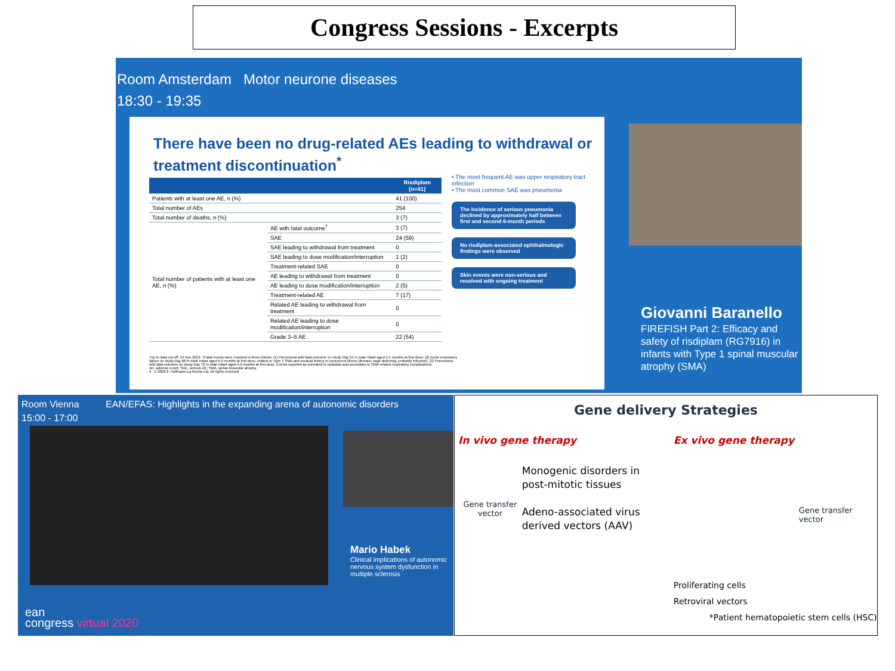Congress Sessions - Excerpts
Room Amsterdam Motor neurone diseases
18:30 - 19:35
There have been no drug-related AEs leading to withdrawal or treatment discontinuation<sup>*</sup>
| | | Risdiplam (n=41) |
| --- | --- | --- |
| Patients with at least one AE, n (%) | | 41 (100) |
| Total number of AEs | | 254 |
| Total number of deaths, n (%) | | 3 (7) |
| Total number of patients with at least one AE, n (%) | AE with fatal outcome<sup>†</sup> | 3 (7) |
| | SAE | 24 (59) |
| | SAE leading to withdrawal from treatment | 0 |
| | SAE leading to dose modification/interruption | 1 (2) |
| | Treatment-related SAE | 0 |
| | AE leading to withdrawal from treatment | 0 |
| | AE leading to dose modification/interruption | 2 (5) |
| | Treatment-related AE | 7 (17) |
| | Related AE leading to withdrawal from treatment | 0 |
| | Related AE leading to dose modification/interruption | 0 |
| | Grade 3–5 AE | 22 (54) |
• The most frequent AE was upper respiratory tract infection
• The most common SAE was pneumonia
The incidence of serious pneumonia declined by approximately half between first and second 6-month periods
No risdiplam-associated ophthalmologic findings were observed
Skin events were non-serious and resolved with ongoing treatment
*Up to data cut-off: 14 Nov 2019. †Fatal events were reported in three infants: (1) Pneumonia with fatal outcome on study Day 51 in male infant aged 4.5 months at first dose; (2) Acute respiratory failure on study Day 68 in male infant aged 6.9 months at first dose, related to Type 1 SMA and medical history or concurrent illness (thoracic cage deformity, probably infection); (3) Pneumonia with fatal outcome on study Day 79 in male infant aged 4.6 months at first dose. Events reported as unrelated to risdiplam and secondary to SMA-related respiratory complications.
AE, adverse event; SAE, serious AE; SMA, spinal muscular atrophy.
9 © 2020 F. Hoffmann-La Roche Ltd. All rights reserved
Giovanni Baranello
FIREFISH Part 2: Efficacy and safety of risdiplam (RG7916) in infants with Type 1 spinal muscular atrophy (SMA)
Room Vienna EAN/EFAS: Highlights in the expanding arena of autonomic disorders
15:00 - 17:00
Mario Habek
Clinical implications of autonomic nervous system dysfunction in multiple sclerosis
ean
congress virtual 2020
Gene delivery Strategies
In vivo gene therapy
Gene transfer vector
Monogenic disorders in post-mitotic tissues
Adeno-associated virus derived vectors (AAV)
Ex vivo gene therapy
Gene transfer vector
Proliferating cells
Retroviral vectors
*Patient hematopoietic stem cells (HSC)